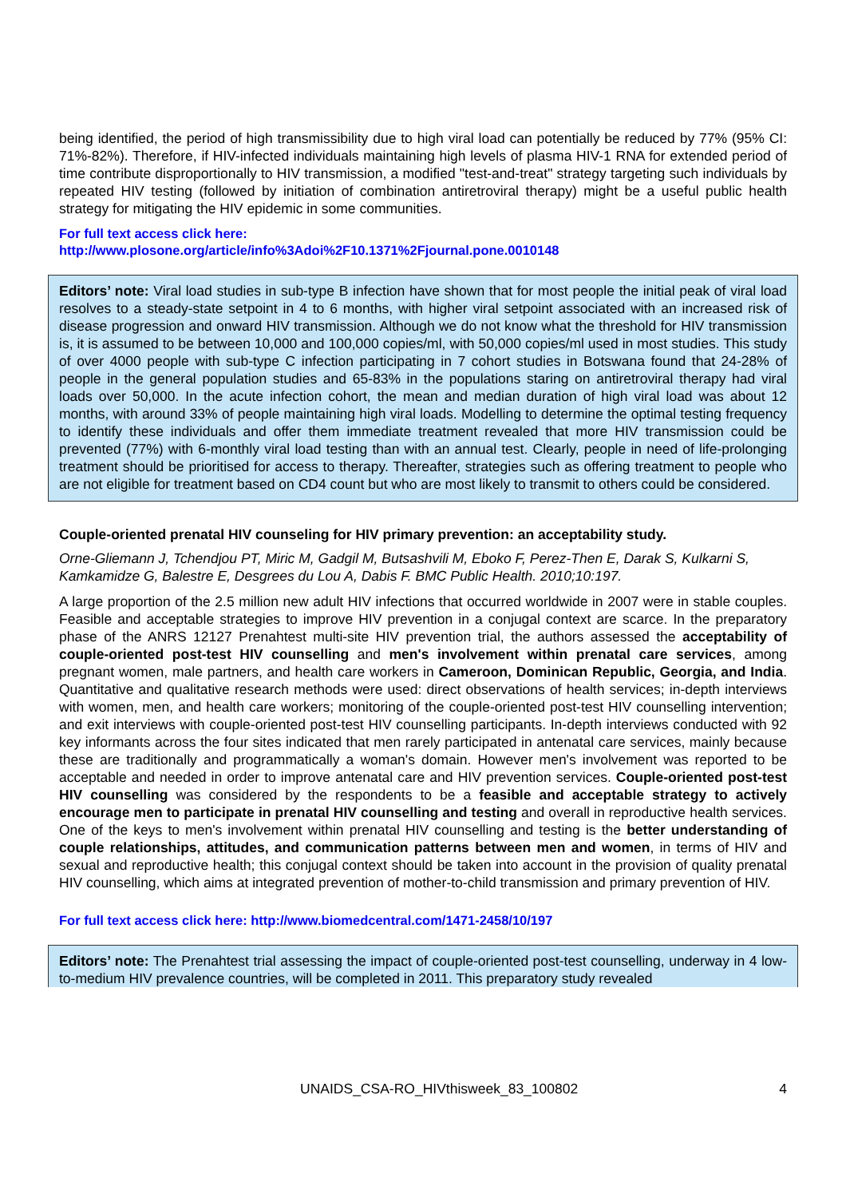being identified, the period of high transmissibility due to high viral load can potentially be reduced by 77% (95% CI: 71%-82%). Therefore, if HIV-infected individuals maintaining high levels of plasma HIV-1 RNA for extended period of time contribute disproportionally to HIV transmission, a modified "test-and-treat" strategy targeting such individuals by repeated HIV testing (followed by initiation of combination antiretroviral therapy) might be a useful public health strategy for mitigating the HIV epidemic in some communities.
For full text access click here:
http://www.plosone.org/article/info%3Adoi%2F10.1371%2Fjournal.pone.0010148
Editors’ note: Viral load studies in sub-type B infection have shown that for most people the initial peak of viral load resolves to a steady-state setpoint in 4 to 6 months, with higher viral setpoint associated with an increased risk of disease progression and onward HIV transmission. Although we do not know what the threshold for HIV transmission is, it is assumed to be between 10,000 and 100,000 copies/ml, with 50,000 copies/ml used in most studies. This study of over 4000 people with sub-type C infection participating in 7 cohort studies in Botswana found that 24-28% of people in the general population studies and 65-83% in the populations staring on antiretroviral therapy had viral loads over 50,000. In the acute infection cohort, the mean and median duration of high viral load was about 12 months, with around 33% of people maintaining high viral loads. Modelling to determine the optimal testing frequency to identify these individuals and offer them immediate treatment revealed that more HIV transmission could be prevented (77%) with 6-monthly viral load testing than with an annual test. Clearly, people in need of life-prolonging treatment should be prioritised for access to therapy. Thereafter, strategies such as offering treatment to people who are not eligible for treatment based on CD4 count but who are most likely to transmit to others could be considered.
Couple-oriented prenatal HIV counseling for HIV primary prevention: an acceptability study.
Orne-Gliemann J, Tchendjou PT, Miric M, Gadgil M, Butsashvili M, Eboko F, Perez-Then E, Darak S, Kulkarni S, Kamkamidze G, Balestre E, Desgrees du Lou A, Dabis F. BMC Public Health. 2010;10:197.
A large proportion of the 2.5 million new adult HIV infections that occurred worldwide in 2007 were in stable couples. Feasible and acceptable strategies to improve HIV prevention in a conjugal context are scarce. In the preparatory phase of the ANRS 12127 Prenahtest multi-site HIV prevention trial, the authors assessed the acceptability of couple-oriented post-test HIV counselling and men's involvement within prenatal care services, among pregnant women, male partners, and health care workers in Cameroon, Dominican Republic, Georgia, and India. Quantitative and qualitative research methods were used: direct observations of health services; in-depth interviews with women, men, and health care workers; monitoring of the couple-oriented post-test HIV counselling intervention; and exit interviews with couple-oriented post-test HIV counselling participants. In-depth interviews conducted with 92 key informants across the four sites indicated that men rarely participated in antenatal care services, mainly because these are traditionally and programmatically a woman's domain. However men's involvement was reported to be acceptable and needed in order to improve antenatal care and HIV prevention services. Couple-oriented post-test HIV counselling was considered by the respondents to be a feasible and acceptable strategy to actively encourage men to participate in prenatal HIV counselling and testing and overall in reproductive health services. One of the keys to men's involvement within prenatal HIV counselling and testing is the better understanding of couple relationships, attitudes, and communication patterns between men and women, in terms of HIV and sexual and reproductive health; this conjugal context should be taken into account in the provision of quality prenatal HIV counselling, which aims at integrated prevention of mother-to-child transmission and primary prevention of HIV.
For full text access click here: http://www.biomedcentral.com/1471-2458/10/197
Editors’ note: The Prenahtest trial assessing the impact of couple-oriented post-test counselling, underway in 4 low-to-medium HIV prevalence countries, will be completed in 2011. This preparatory study revealed
UNAIDS_CSA-RO_HIVthisweek_83_100802 4